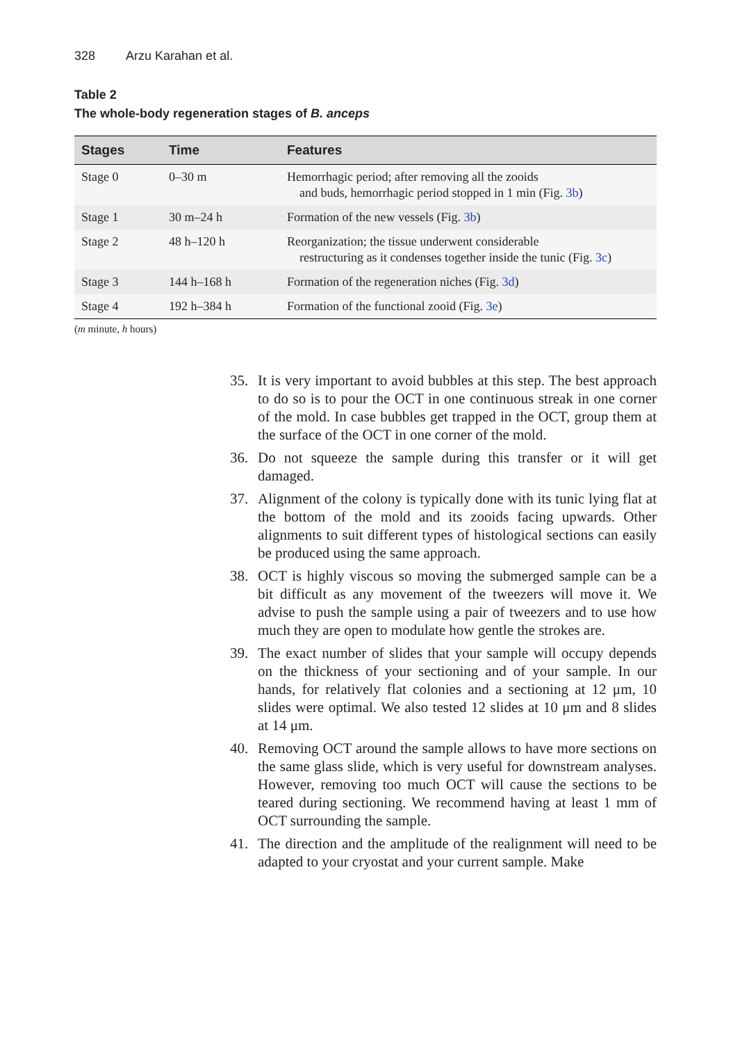328 Arzu Karahan et al.
Table 2
The whole-body regeneration stages of B. anceps
| Stages | Time | Features |
| --- | --- | --- |
| Stage 0 | 0–30 m | Hemorrhagic period; after removing all the zooids and buds, hemorrhagic period stopped in 1 min (Fig. 3b ) |
| Stage 1 | 30 m–24 h | Formation of the new vessels (Fig. 3b ) |
| Stage 2 | 48 h–120 h | Reorganization; the tissue underwent considerable restructuring as it condenses together inside the tunic (Fig. 3c ) |
| Stage 3 | 144 h–168 h | Formation of the regeneration niches (Fig. 3d ) |
| Stage 4 | 192 h–384 h | Formation of the functional zooid (Fig. 3e ) |
(m minute, h hours)
35. It is very important to avoid bubbles at this step. The best approach to do so is to pour the OCT in one continuous streak in one corner of the mold. In case bubbles get trapped in the OCT, group them at the surface of the OCT in one corner of the mold.
36. Do not squeeze the sample during this transfer or it will get damaged.
37. Alignment of the colony is typically done with its tunic lying flat at the bottom of the mold and its zooids facing upwards. Other alignments to suit different types of histological sections can easily be produced using the same approach.
38. OCT is highly viscous so moving the submerged sample can be a bit difficult as any movement of the tweezers will move it. We advise to push the sample using a pair of tweezers and to use how much they are open to modulate how gentle the strokes are.
39. The exact number of slides that your sample will occupy depends on the thickness of your sectioning and of your sample. In our hands, for relatively flat colonies and a sectioning at 12 μm, 10 slides were optimal. We also tested 12 slides at 10 μm and 8 slides at 14 μm.
40. Removing OCT around the sample allows to have more sections on the same glass slide, which is very useful for downstream analyses. However, removing too much OCT will cause the sections to be teared during sectioning. We recommend having at least 1 mm of OCT surrounding the sample.
41. The direction and the amplitude of the realignment will need to be adapted to your cryostat and your current sample. Make